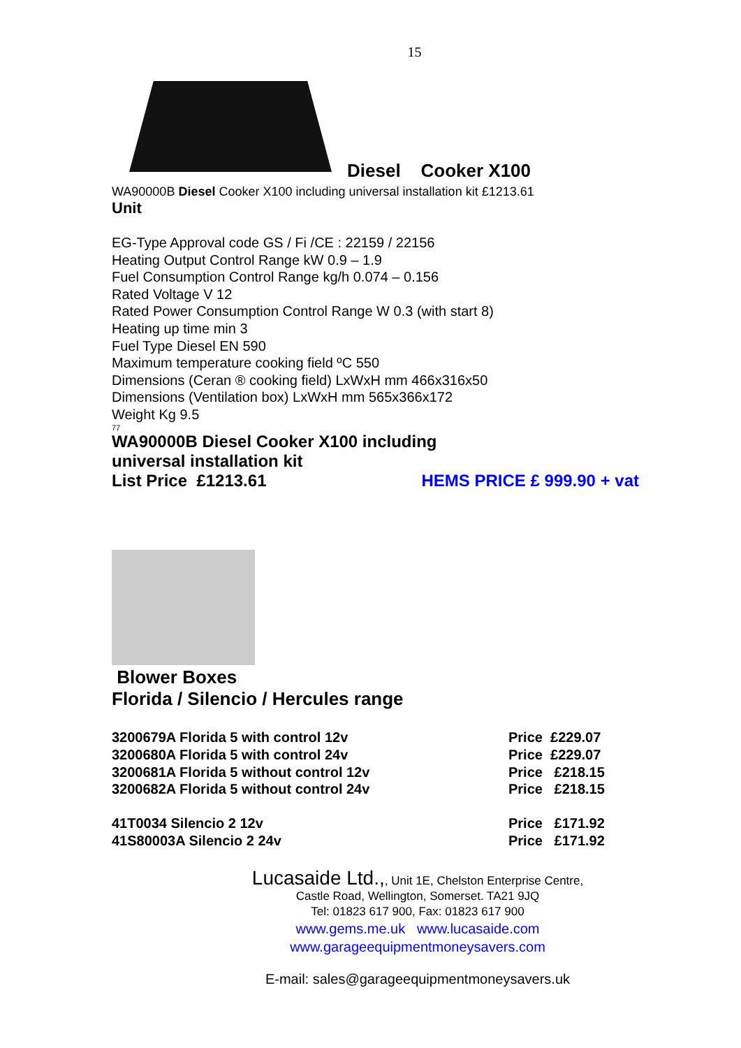15
Diesel Cooker X100
WA90000B Diesel Cooker X100 including universal installation kit £1213.61
Unit
EG-Type Approval code GS / Fi /CE : 22159 / 22156
Heating Output Control Range kW 0.9 – 1.9
Fuel Consumption Control Range kg/h 0.074 – 0.156
Rated Voltage V 12
Rated Power Consumption Control Range W 0.3 (with start 8)
Heating up time min 3
Fuel Type Diesel EN 590
Maximum temperature cooking field ºC 550
Dimensions (Ceran ® cooking field) LxWxH mm 466x316x50
Dimensions (Ventilation box) LxWxH mm 565x366x172
Weight Kg 9.5
77
WA90000B Diesel Cooker X100 including
universal installation kit
List Price £1213.61 HEMS PRICE £ 999.90 + vat
Blower Boxes
Florida / Silencio / Hercules range
| 3200679A Florida 5 with control 12v | Price £229.07 |
| 3200680A Florida 5 with control 24v | Price £229.07 |
| 3200681A Florida 5 without control 12v | Price £218.15 |
| 3200682A Florida 5 without control 24v | Price £218.15 |
| 41T0034 Silencio 2 12v | Price £171.92 |
| 41S80003A Silencio 2 24v | Price £171.92 |
Lucasaide Ltd.,, Unit 1E, Chelston Enterprise Centre,
Castle Road, Wellington, Somerset. TA21 9JQ
Tel: 01823 617 900, Fax: 01823 617 900
www.gems.me.uk www.lucasaide.com
www.garageequipmentmoneysavers.com
E-mail: sales@garageequipmentmoneysavers.uk